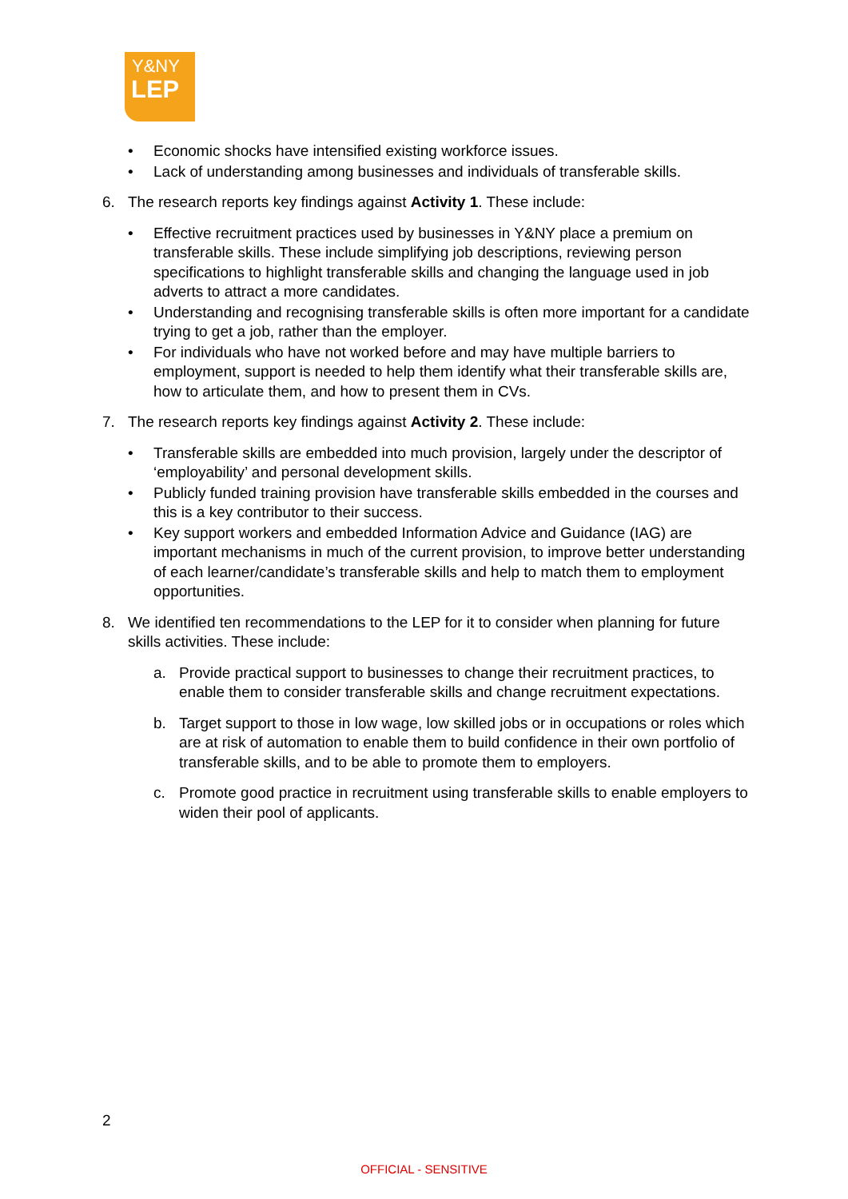Y&NY
LEP
• Economic shocks have intensified existing workforce issues.
• Lack of understanding among businesses and individuals of transferable skills.
6. The research reports key findings against Activity 1. These include:
• Effective recruitment practices used by businesses in Y&NY place a premium on transferable skills. These include simplifying job descriptions, reviewing person specifications to highlight transferable skills and changing the language used in job adverts to attract a more candidates.
• Understanding and recognising transferable skills is often more important for a candidate trying to get a job, rather than the employer.
• For individuals who have not worked before and may have multiple barriers to employment, support is needed to help them identify what their transferable skills are, how to articulate them, and how to present them in CVs.
7. The research reports key findings against Activity 2. These include:
• Transferable skills are embedded into much provision, largely under the descriptor of ‘employability’ and personal development skills.
• Publicly funded training provision have transferable skills embedded in the courses and this is a key contributor to their success.
• Key support workers and embedded Information Advice and Guidance (IAG) are important mechanisms in much of the current provision, to improve better understanding of each learner/candidate’s transferable skills and help to match them to employment opportunities.
8. We identified ten recommendations to the LEP for it to consider when planning for future skills activities. These include:
a. Provide practical support to businesses to change their recruitment practices, to enable them to consider transferable skills and change recruitment expectations.
b. Target support to those in low wage, low skilled jobs or in occupations or roles which are at risk of automation to enable them to build confidence in their own portfolio of transferable skills, and to be able to promote them to employers.
c. Promote good practice in recruitment using transferable skills to enable employers to widen their pool of applicants.
2
OFFICIAL - SENSITIVE